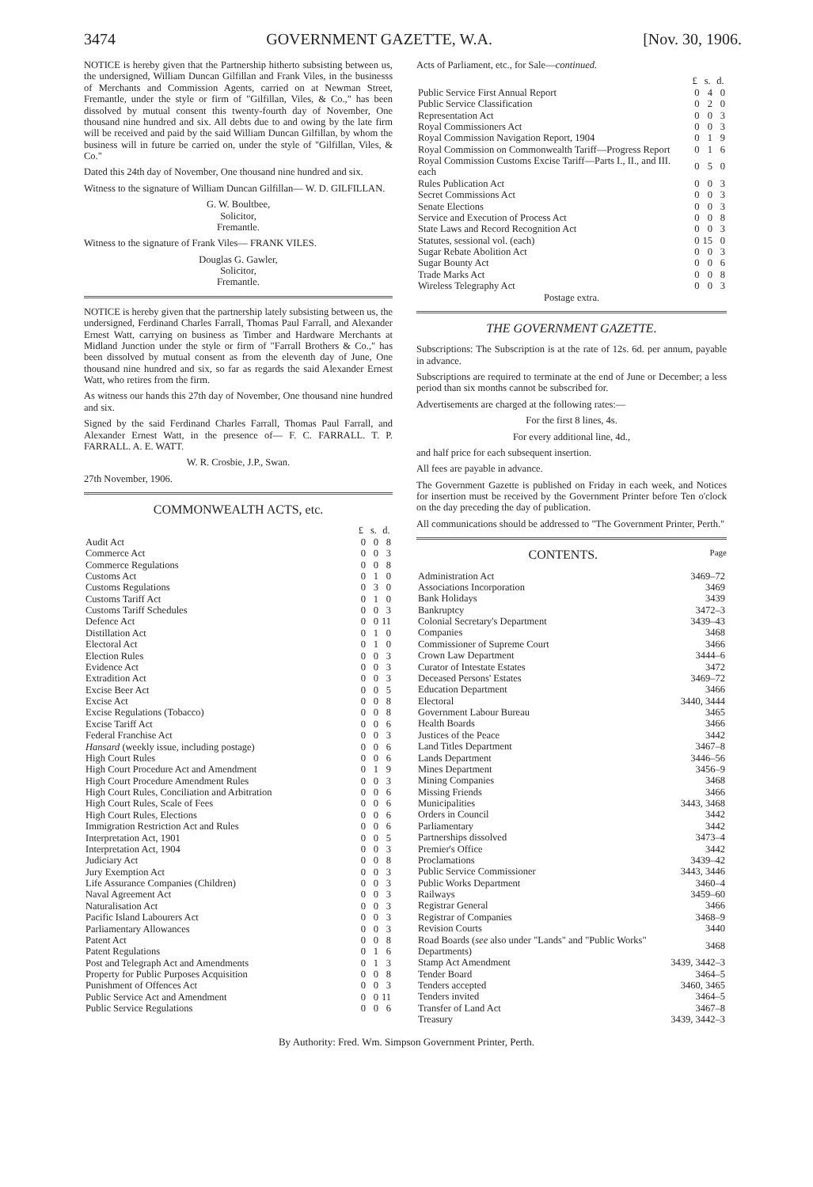3474 GOVERNMENT GAZETTE, W.A. [Nov. 30, 1906.
NOTICE is hereby given that the Partnership hitherto subsisting between us, the undersigned, William Duncan Gilfillan and Frank Viles, in the businesss of Merchants and Commission Agents, carried on at Newman Street, Fremantle, under the style or firm of "Gilfillan, Viles, & Co.," has been dissolved by mutual consent this twenty-fourth day of November, One thousand nine hundred and six. All debts due to and owing by the late firm will be received and paid by the said William Duncan Gilfillan, by whom the business will in future be carried on, under the style of "Gilfillan, Viles, & Co."
Dated this 24th day of November, One thousand nine hundred and six.
Witness to the signature of William Duncan Gilfillan— W. D. GILFILLAN.
G. W. Boultbee,
Solicitor,
Fremantle.
Witness to the signature of Frank Viles— FRANK VILES.
Douglas G. Gawler,
Solicitor,
Fremantle.
NOTICE is hereby given that the partnership lately subsisting between us, the undersigned, Ferdinand Charles Farrall, Thomas Paul Farrall, and Alexander Ernest Watt, carrying on business as Timber and Hardware Merchants at Midland Junction under the style or firm of "Farrall Brothers & Co.," has been dissolved by mutual consent as from the eleventh day of June, One thousand nine hundred and six, so far as regards the said Alexander Ernest Watt, who retires from the firm.
As witness our hands this 27th day of November, One thousand nine hundred and six.
Signed by the said Ferdinand Charles Farrall, Thomas Paul Farrall, and Alexander Ernest Watt, in the presence of— F. C. FARRALL. T. P. FARRALL. A. E. WATT.
W. R. Crosbie, J.P., Swan.
27th November, 1906.
COMMONWEALTH ACTS, etc.
| | £ | s. | d. |
| --- | --- | --- | --- |
| Audit Act | 0 | 0 | 8 |
| Commerce Act | 0 | 0 | 3 |
| Commerce Regulations | 0 | 0 | 8 |
| Customs Act | 0 | 1 | 0 |
| Customs Regulations | 0 | 3 | 0 |
| Customs Tariff Act | 0 | 1 | 0 |
| Customs Tariff Schedules | 0 | 0 | 3 |
| Defence Act | 0 | 0 | 11 |
| Distillation Act | 0 | 1 | 0 |
| Electoral Act | 0 | 1 | 0 |
| Election Rules | 0 | 0 | 3 |
| Evidence Act | 0 | 0 | 3 |
| Extradition Act | 0 | 0 | 3 |
| Excise Beer Act | 0 | 0 | 5 |
| Excise Act | 0 | 0 | 8 |
| Excise Regulations (Tobacco) | 0 | 0 | 8 |
| Excise Tariff Act | 0 | 0 | 6 |
| Federal Franchise Act | 0 | 0 | 3 |
| Hansard (weekly issue, including postage) | 0 | 0 | 6 |
| High Court Rules | 0 | 0 | 6 |
| High Court Procedure Act and Amendment | 0 | 1 | 9 |
| High Court Procedure Amendment Rules | 0 | 0 | 3 |
| High Court Rules, Conciliation and Arbitration | 0 | 0 | 6 |
| High Court Rules, Scale of Fees | 0 | 0 | 6 |
| High Court Rules, Elections | 0 | 0 | 6 |
| Immigration Restriction Act and Rules | 0 | 0 | 6 |
| Interpretation Act, 1901 | 0 | 0 | 5 |
| Interpretation Act, 1904 | 0 | 0 | 3 |
| Judiciary Act | 0 | 0 | 8 |
| Jury Exemption Act | 0 | 0 | 3 |
| Life Assurance Companies (Children) | 0 | 0 | 3 |
| Naval Agreement Act | 0 | 0 | 3 |
| Naturalisation Act | 0 | 0 | 3 |
| Pacific Island Labourers Act | 0 | 0 | 3 |
| Parliamentary Allowances | 0 | 0 | 3 |
| Patent Act | 0 | 0 | 8 |
| Patent Regulations | 0 | 1 | 6 |
| Post and Telegraph Act and Amendments | 0 | 1 | 3 |
| Property for Public Purposes Acquisition | 0 | 0 | 8 |
| Punishment of Offences Act | 0 | 0 | 3 |
| Public Service Act and Amendment | 0 | 0 | 11 |
| Public Service Regulations | 0 | 0 | 6 |
Acts of Parliament, etc., for Sale—continued.
| | £ | s. | d. |
| --- | --- | --- | --- |
| Public Service First Annual Report | 0 | 4 | 0 |
| Public Service Classification | 0 | 2 | 0 |
| Representation Act | 0 | 0 | 3 |
| Royal Commissioners Act | 0 | 0 | 3 |
| Royal Commission Navigation Report, 1904 | 0 | 1 | 9 |
| Royal Commission on Commonwealth Tariff—Progress Report | 0 | 1 | 6 |
| Royal Commission Customs Excise Tariff—Parts I., II., and III. each | 0 | 5 | 0 |
| Rules Publication Act | 0 | 0 | 3 |
| Secret Commissions Act | 0 | 0 | 3 |
| Senate Elections | 0 | 0 | 3 |
| Service and Execution of Process Act | 0 | 0 | 8 |
| State Laws and Record Recognition Act | 0 | 0 | 3 |
| Statutes, sessional vol. (each) | 0 | 15 | 0 |
| Sugar Rebate Abolition Act | 0 | 0 | 3 |
| Sugar Bounty Act | 0 | 0 | 6 |
| Trade Marks Act | 0 | 0 | 8 |
| Wireless Telegraphy Act | 0 | 0 | 3 |
Postage extra.
THE GOVERNMENT GAZETTE.
Subscriptions: The Subscription is at the rate of 12s. 6d. per annum, payable in advance.
Subscriptions are required to terminate at the end of June or December; a less period than six months cannot be subscribed for.
Advertisements are charged at the following rates:—
For the first 8 lines, 4s.
For every additional line, 4d.,
and half price for each subsequent insertion.
All fees are payable in advance.
The Government Gazette is published on Friday in each week, and Notices for insertion must be received by the Government Printer before Ten o'clock on the day preceding the day of publication.
All communications should be addressed to "The Government Printer, Perth."
CONTENTS. Page
| Administration Act | 3469–72 |
| Associations Incorporation | 3469 |
| Bank Holidays | 3439 |
| Bankruptcy | 3472–3 |
| Colonial Secretary's Department | 3439–43 |
| Companies | 3468 |
| Commissioner of Supreme Court | 3466 |
| Crown Law Department | 3444–6 |
| Curator of Intestate Estates | 3472 |
| Deceased Persons' Estates | 3469–72 |
| Education Department | 3466 |
| Electoral | 3440, 3444 |
| Government Labour Bureau | 3465 |
| Health Boards | 3466 |
| Justices of the Peace | 3442 |
| Land Titles Department | 3467–8 |
| Lands Department | 3446–56 |
| Mines Department | 3456–9 |
| Mining Companies | 3468 |
| Missing Friends | 3466 |
| Municipalities | 3443, 3468 |
| Orders in Council | 3442 |
| Parliamentary | 3442 |
| Partnerships dissolved | 3473–4 |
| Premier's Office | 3442 |
| Proclamations | 3439–42 |
| Public Service Commissioner | 3443, 3446 |
| Public Works Department | 3460–4 |
| Railways | 3459–60 |
| Registrar General | 3466 |
| Registrar of Companies | 3468–9 |
| Revision Courts | 3440 |
| Road Boards ( see also under "Lands" and "Public Works" Departments) | 3468 |
| Stamp Act Amendment | 3439, 3442–3 |
| Tender Board | 3464–5 |
| Tenders accepted | 3460, 3465 |
| Tenders invited | 3464–5 |
| Transfer of Land Act | 3467–8 |
| Treasury | 3439, 3442–3 |
By Authority: Fred. Wm. Simpson Government Printer, Perth.